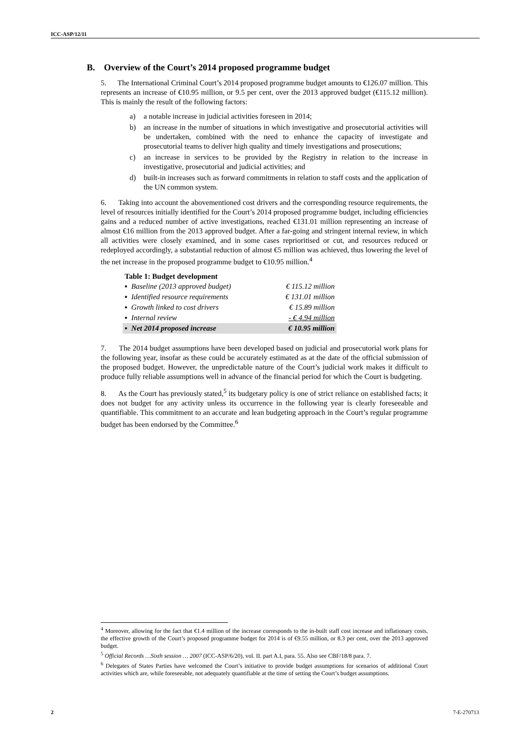ICC-ASP/12/11
B. Overview of the Court’s 2014 proposed programme budget
5. The International Criminal Court’s 2014 proposed programme budget amounts to €126.07 million. This represents an increase of €10.95 million, or 9.5 per cent, over the 2013 approved budget (€115.12 million). This is mainly the result of the following factors:
a) a notable increase in judicial activities foreseen in 2014;
b) an increase in the number of situations in which investigative and prosecutorial activities will be undertaken, combined with the need to enhance the capacity of investigate and prosecutorial teams to deliver high quality and timely investigations and prosecutions;
c) an increase in services to be provided by the Registry in relation to the increase in investigative, prosecutorial and judicial activities; and
d) built-in increases such as forward commitments in relation to staff costs and the application of the UN common system.
6. Taking into account the abovementioned cost drivers and the corresponding resource requirements, the level of resources initially identified for the Court’s 2014 proposed programme budget, including efficiencies gains and a reduced number of active investigations, reached €131.01 million representing an increase of almost €16 million from the 2013 approved budget. After a far-going and stringent internal review, in which all activities were closely examined, and in some cases reprioritised or cut, and resources reduced or redeployed accordingly, a substantial reduction of almost €5 million was achieved, thus lowering the level of the net increase in the proposed programme budget to €10.95 million.<sup>4</sup>
Table 1: Budget development
| ▪ | Baseline (2013 approved budget) | € 115.12 million |
| ▪ | Identified resource requirements | € 131.01 million |
| ▪ | Growth linked to cost drivers | € 15.89 million |
| ▪ | Internal review | - € 4.94 million |
| ▪ | Net 2014 proposed increase | € 10.95 million |
7. The 2014 budget assumptions have been developed based on judicial and prosecutorial work plans for the following year, insofar as these could be accurately estimated as at the date of the official submission of the proposed budget. However, the unpredictable nature of the Court’s judicial work makes it difficult to produce fully reliable assumptions well in advance of the financial period for which the Court is budgeting.
8. As the Court has previously stated,<sup>5</sup> its budgetary policy is one of strict reliance on established facts; it does not budget for any activity unless its occurrence in the following year is clearly foreseeable and quantifiable. This commitment to an accurate and lean budgeting approach in the Court’s regular programme budget has been endorsed by the Committee.<sup>6</sup>
<sup>4</sup> Moreover, allowing for the fact that €1.4 million of the increase corresponds to the in-built staff cost increase and inflationary costs, the effective growth of the Court’s proposed programme budget for 2014 is of €9.55 million, or 8.3 per cent, over the 2013 approved budget.
<sup>5</sup> Official Records …Sixth session … 2007 (ICC-ASP/6/20), vol. II. part A.I, para. 55. Also see CBF/18/8 para. 7.
<sup>6</sup> Delegates of States Parties have welcomed the Court’s initiative to provide budget assumptions for scenarios of additional Court activities which are, while foreseeable, not adequately quantifiable at the time of setting the Court’s budget assumptions.
2 7-E-270713